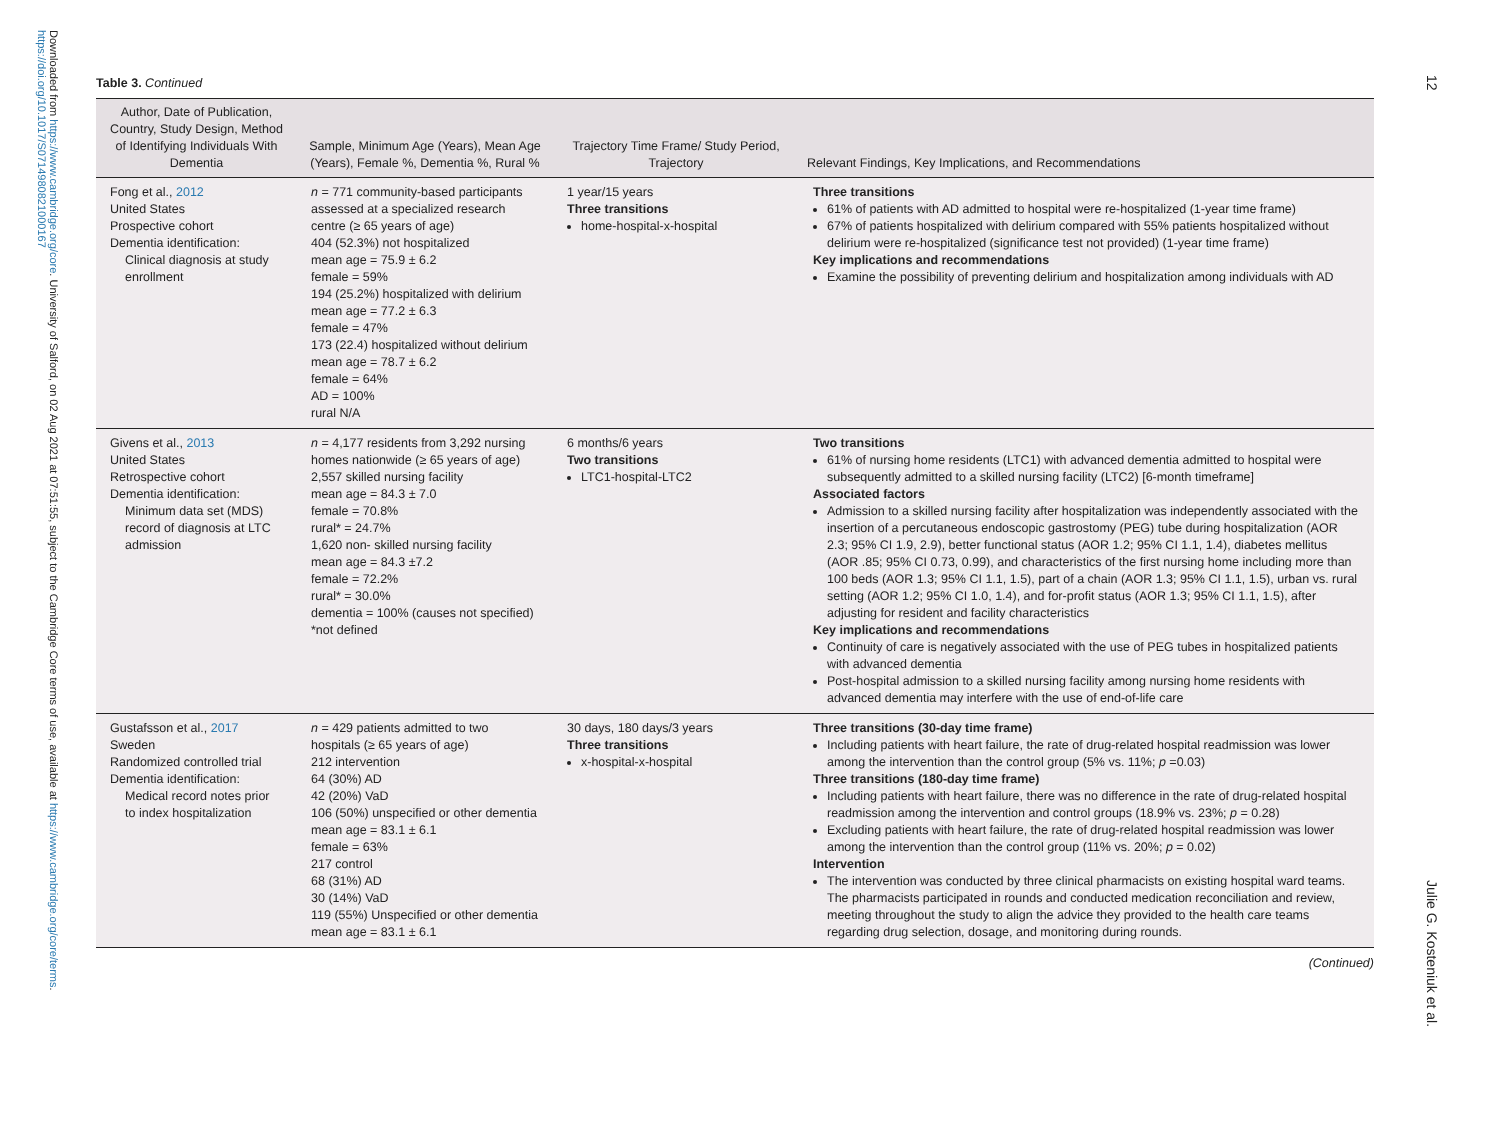Downloaded from https://www.cambridge.org/core. University of Salford, on 02 Aug 2021 at 07:51:55, subject to the Cambridge Core terms of use, available at https://www.cambridge.org/core/terms. https://doi.org/10.1017/S0714980821000167
12
Julie G. Kosteniuk et al.
Table 3. Continued
| Author, Date of Publication, Country, Study Design, Method of Identifying Individuals With Dementia | Sample, Minimum Age (Years), Mean Age (Years), Female %, Dementia %, Rural % | Trajectory Time Frame/ Study Period, Trajectory | Relevant Findings, Key Implications, and Recommendations |
| --- | --- | --- | --- |
| Fong et al., 2012 United States Prospective cohort Dementia identification: Clinical diagnosis at study enrollment | n = 771 community-based participants assessed at a specialized research centre (≥ 65 years of age) 404 (52.3%) not hospitalized mean age = 75.9 ± 6.2 female = 59% 194 (25.2%) hospitalized with delirium mean age = 77.2 ± 6.3 female = 47% 173 (22.4) hospitalized without delirium mean age = 78.7 ± 6.2 female = 64% AD = 100% rural N/A | 1 year/15 years Three transitions home-hospital-x-hospital | Three transitions 61% of patients with AD admitted to hospital were re-hospitalized (1-year time frame) 67% of patients hospitalized with delirium compared with 55% patients hospitalized without delirium were re-hospitalized (significance test not provided) (1-year time frame) Key implications and recommendations Examine the possibility of preventing delirium and hospitalization among individuals with AD |
| Givens et al., 2013 United States Retrospective cohort Dementia identification: Minimum data set (MDS) record of diagnosis at LTC admission | n = 4,177 residents from 3,292 nursing homes nationwide (≥ 65 years of age) 2,557 skilled nursing facility mean age = 84.3 ± 7.0 female = 70.8% rural* = 24.7% 1,620 non- skilled nursing facility mean age = 84.3 ±7.2 female = 72.2% rural* = 30.0% dementia = 100% (causes not specified) *not defined | 6 months/6 years Two transitions LTC1-hospital-LTC2 | Two transitions 61% of nursing home residents (LTC1) with advanced dementia admitted to hospital were subsequently admitted to a skilled nursing facility (LTC2) [6-month timeframe] Associated factors Admission to a skilled nursing facility after hospitalization was independently associated with the insertion of a percutaneous endoscopic gastrostomy (PEG) tube during hospitalization (AOR 2.3; 95% CI 1.9, 2.9), better functional status (AOR 1.2; 95% CI 1.1, 1.4), diabetes mellitus (AOR .85; 95% CI 0.73, 0.99), and characteristics of the first nursing home including more than 100 beds (AOR 1.3; 95% CI 1.1, 1.5), part of a chain (AOR 1.3; 95% CI 1.1, 1.5), urban vs. rural setting (AOR 1.2; 95% CI 1.0, 1.4), and for-profit status (AOR 1.3; 95% CI 1.1, 1.5), after adjusting for resident and facility characteristics Key implications and recommendations Continuity of care is negatively associated with the use of PEG tubes in hospitalized patients with advanced dementia Post-hospital admission to a skilled nursing facility among nursing home residents with advanced dementia may interfere with the use of end-of-life care |
| Gustafsson et al., 2017 Sweden Randomized controlled trial Dementia identification: Medical record notes prior to index hospitalization | n = 429 patients admitted to two hospitals (≥ 65 years of age) 212 intervention 64 (30%) AD 42 (20%) VaD 106 (50%) unspecified or other dementia mean age = 83.1 ± 6.1 female = 63% 217 control 68 (31%) AD 30 (14%) VaD 119 (55%) Unspecified or other dementia mean age = 83.1 ± 6.1 | 30 days, 180 days/3 years Three transitions x-hospital-x-hospital | Three transitions (30-day time frame) Including patients with heart failure, the rate of drug-related hospital readmission was lower among the intervention than the control group (5% vs. 11%; p =0.03) Three transitions (180-day time frame) Including patients with heart failure, there was no difference in the rate of drug-related hospital readmission among the intervention and control groups (18.9% vs. 23%; p = 0.28) Excluding patients with heart failure, the rate of drug-related hospital readmission was lower among the intervention than the control group (11% vs. 20%; p = 0.02) Intervention The intervention was conducted by three clinical pharmacists on existing hospital ward teams. The pharmacists participated in rounds and conducted medication reconciliation and review, meeting throughout the study to align the advice they provided to the health care teams regarding drug selection, dosage, and monitoring during rounds. |
(Continued)